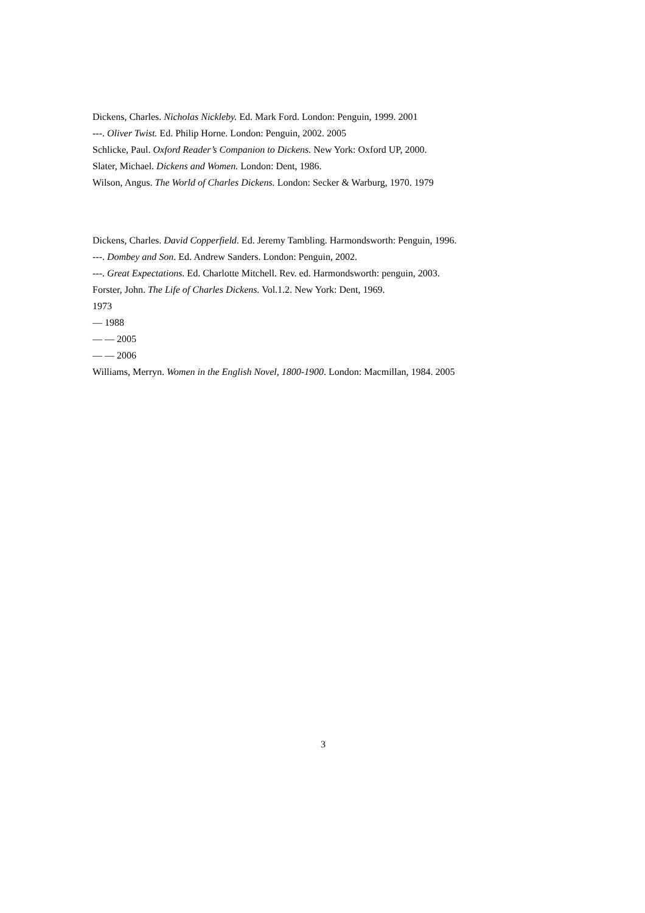Dickens, Charles. Nicholas Nickleby. Ed. Mark Ford. London: Penguin, 1999. 2001
---. Oliver Twist. Ed. Philip Horne. London: Penguin, 2002. 2005
Schlicke, Paul. Oxford Reader’s Companion to Dickens. New York: Oxford UP, 2000.
Slater, Michael. Dickens and Women. London: Dent, 1986.
Wilson, Angus. The World of Charles Dickens. London: Secker & Warburg, 1970. 1979
Dickens, Charles. David Copperfield. Ed. Jeremy Tambling. Harmondsworth: Penguin, 1996.
---. Dombey and Son. Ed. Andrew Sanders. London: Penguin, 2002.
---. Great Expectations. Ed. Charlotte Mitchell. Rev. ed. Harmondsworth: penguin, 2003.
Forster, John. The Life of Charles Dickens. Vol.1.2. New York: Dent, 1969.
1973
— 1988
— — 2005
— — 2006
Williams, Merryn. Women in the English Novel, 1800-1900. London: Macmillan, 1984. 2005
3